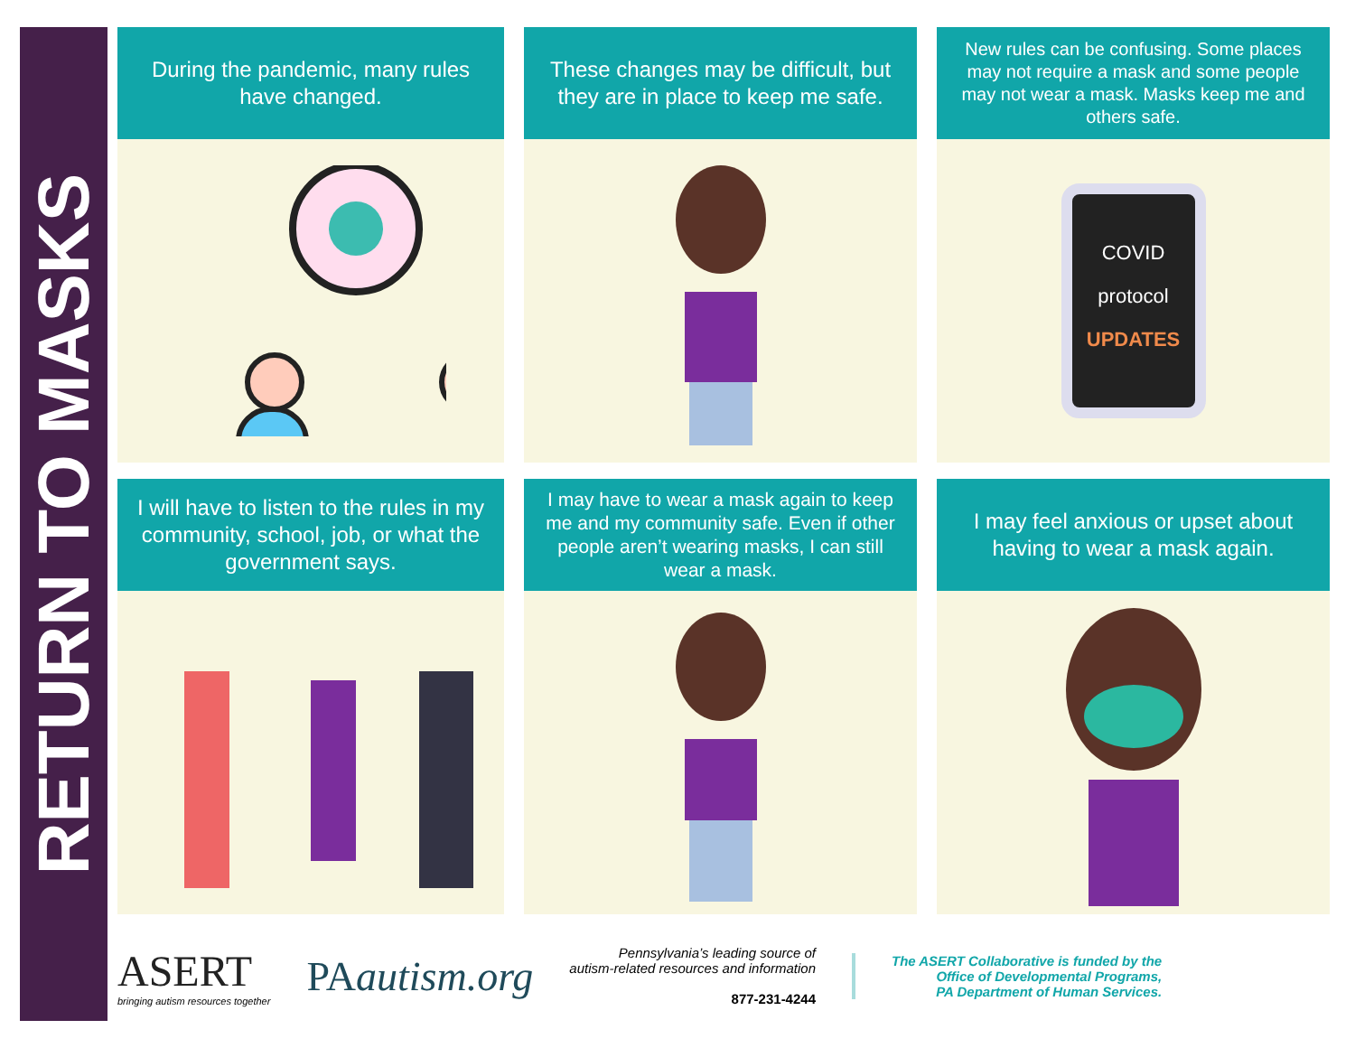RETURN TO MASKS
During the pandemic, many rules have changed.
These changes may be difficult, but they are in place to keep me safe.
New rules can be confusing. Some places may not require a mask and some people may not wear a mask. Masks keep me and others safe.
COVID
protocol
UPDATES
I will have to listen to the rules in my community, school, job, or what the government says.
I may have to wear a mask again to keep me and my community safe. Even if other people aren’t wearing masks, I can still wear a mask.
I may feel anxious or upset about having to wear a mask again.
ASERT
bringing autism resources together
PAautism.org
Pennsylvania’s leading source of
autism-related resources and information
877-231-4244
The ASERT Collaborative is funded by the
Office of Developmental Programs,
PA Department of Human Services.